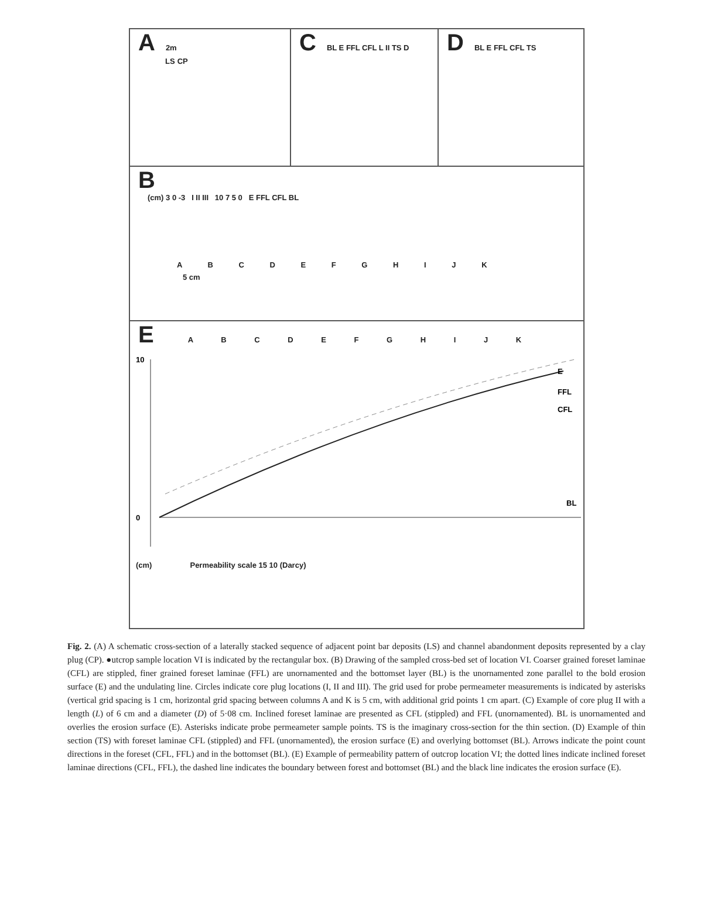A 2m
LS CP
C BL E FFL CFL L II TS D
D BL E FFL CFL TS
B
(cm) 3 0 -3 I II III 10 7 5 0 E FFL CFL BL
A B C D E F G H I J K
5 cm
E A B C D E F G H I J K
10
0
E
FFL
CFL
BL
(cm) Permeability scale 15 10 (Darcy)
Fig. 2. (A) A schematic cross-section of a laterally stacked sequence of adjacent point bar deposits (LS) and channel abandonment deposits represented by a clay plug (CP). ●utcrop sample location VI is indicated by the rectangular box. (B) Drawing of the sampled cross-bed set of location VI. Coarser grained foreset laminae (CFL) are stippled, finer grained foreset laminae (FFL) are unornamented and the bottomset layer (BL) is the unornamented zone parallel to the bold erosion surface (E) and the undulating line. Circles indicate core plug locations (I, II and III). The grid used for probe permeameter measurements is indicated by asterisks (vertical grid spacing is 1 cm, horizontal grid spacing between columns A and K is 5 cm, with additional grid points 1 cm apart. (C) Example of core plug II with a length (L) of 6 cm and a diameter (D) of 5·08 cm. Inclined foreset laminae are presented as CFL (stippled) and FFL (unornamented). BL is unornamented and overlies the erosion surface (E). Asterisks indicate probe permeameter sample points. TS is the imaginary cross-section for the thin section. (D) Example of thin section (TS) with foreset laminae CFL (stippled) and FFL (unornamented), the erosion surface (E) and overlying bottomset (BL). Arrows indicate the point count directions in the foreset (CFL, FFL) and in the bottomset (BL). (E) Example of permeability pattern of outcrop location VI; the dotted lines indicate inclined foreset laminae directions (CFL, FFL), the dashed line indicates the boundary between forest and bottomset (BL) and the black line indicates the erosion surface (E).